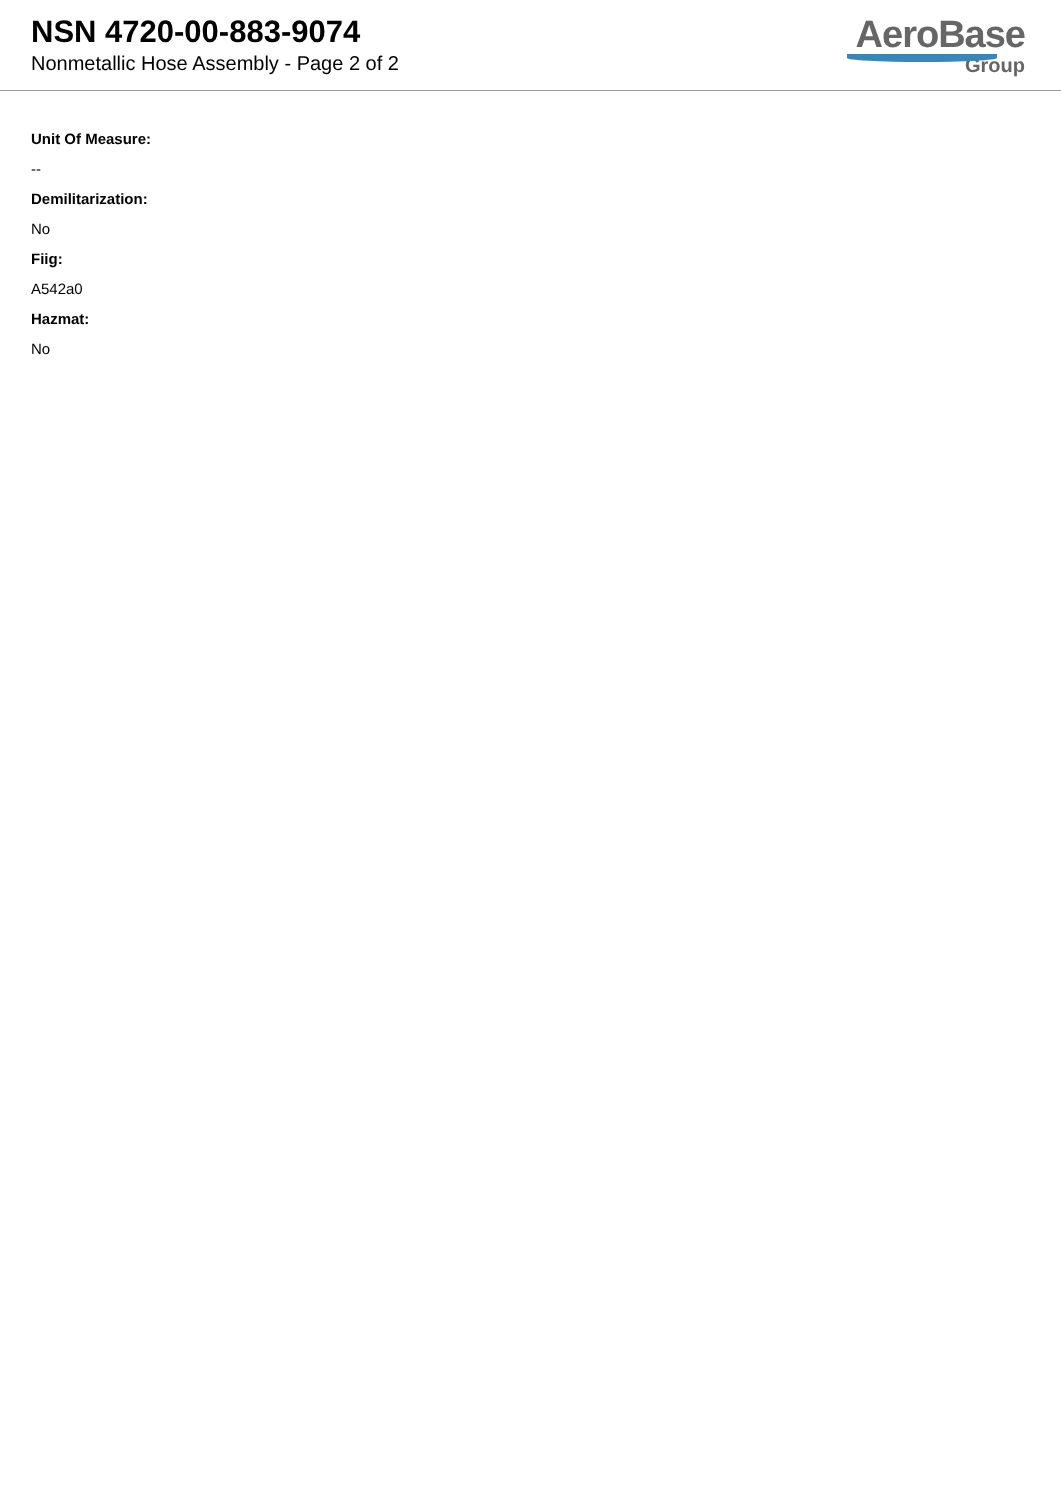NSN 4720-00-883-9074
Nonmetallic Hose Assembly - Page 2 of 2
AeroBase
Group
Unit Of Measure:
--
Demilitarization:
No
Fiig:
A542a0
Hazmat:
No